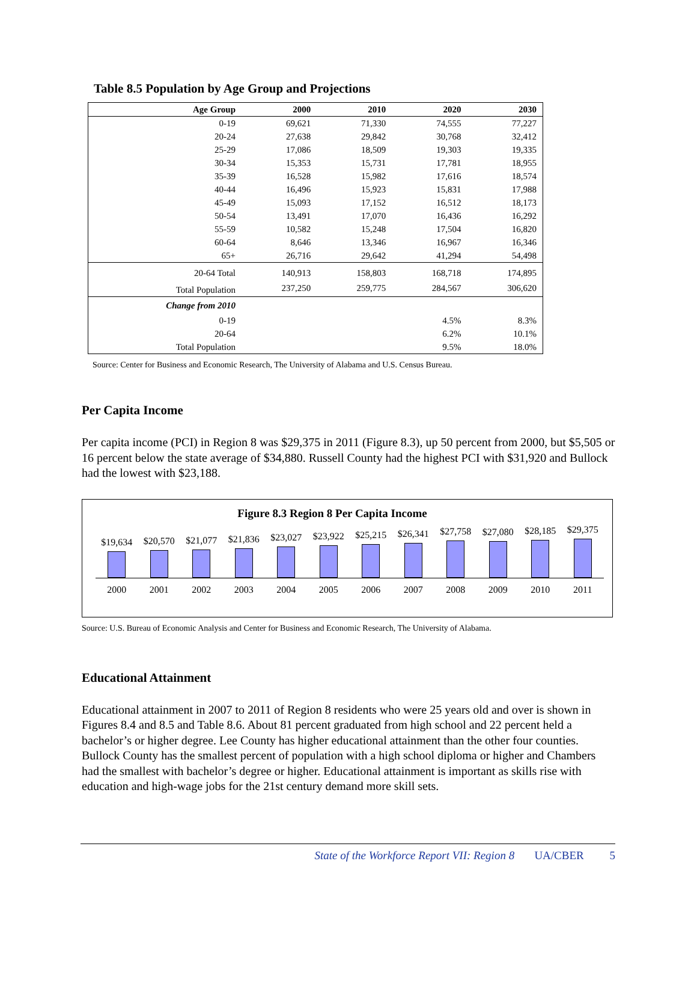Table 8.5 Population by Age Group and Projections
| Age Group | 2000 | 2010 | 2020 | 2030 |
| --- | --- | --- | --- | --- |
| 0-19 | 69,621 | 71,330 | 74,555 | 77,227 |
| 20-24 | 27,638 | 29,842 | 30,768 | 32,412 |
| 25-29 | 17,086 | 18,509 | 19,303 | 19,335 |
| 30-34 | 15,353 | 15,731 | 17,781 | 18,955 |
| 35-39 | 16,528 | 15,982 | 17,616 | 18,574 |
| 40-44 | 16,496 | 15,923 | 15,831 | 17,988 |
| 45-49 | 15,093 | 17,152 | 16,512 | 18,173 |
| 50-54 | 13,491 | 17,070 | 16,436 | 16,292 |
| 55-59 | 10,582 | 15,248 | 17,504 | 16,820 |
| 60-64 | 8,646 | 13,346 | 16,967 | 16,346 |
| 65+ | 26,716 | 29,642 | 41,294 | 54,498 |
| 20-64 Total | 140,913 | 158,803 | 168,718 | 174,895 |
| Total Population | 237,250 | 259,775 | 284,567 | 306,620 |
| Change from 2010 | | | | |
| 0-19 | | | 4.5% | 8.3% |
| 20-64 | | | 6.2% | 10.1% |
| Total Population | | | 9.5% | 18.0% |
Source: Center for Business and Economic Research, The University of Alabama and U.S. Census Bureau.
Per Capita Income
Per capita income (PCI) in Region 8 was $29,375 in 2011 (Figure 8.3), up 50 percent from 2000, but $5,505 or 16 percent below the state average of $34,880. Russell County had the highest PCI with $31,920 and Bullock had the lowest with $23,188.
Figure 8.3 Region 8 Per Capita Income
$19,634
$20,570
$21,077
$21,836
$23,027
$23,922
$25,215
$26,341
$27,758
$27,080
$28,185
$29,375
2000 2001 2002 2003 2004 2005 2006 2007 2008 2009 2010 2011
Source: U.S. Bureau of Economic Analysis and Center for Business and Economic Research, The University of Alabama.
Educational Attainment
Educational attainment in 2007 to 2011 of Region 8 residents who were 25 years old and over is shown in Figures 8.4 and 8.5 and Table 8.6. About 81 percent graduated from high school and 22 percent held a bachelor’s or higher degree. Lee County has higher educational attainment than the other four counties. Bullock County has the smallest percent of population with a high school diploma or higher and Chambers had the smallest with bachelor’s degree or higher. Educational attainment is important as skills rise with education and high-wage jobs for the 21st century demand more skill sets.
State of the Workforce Report VII: Region 8 UA/CBER 5